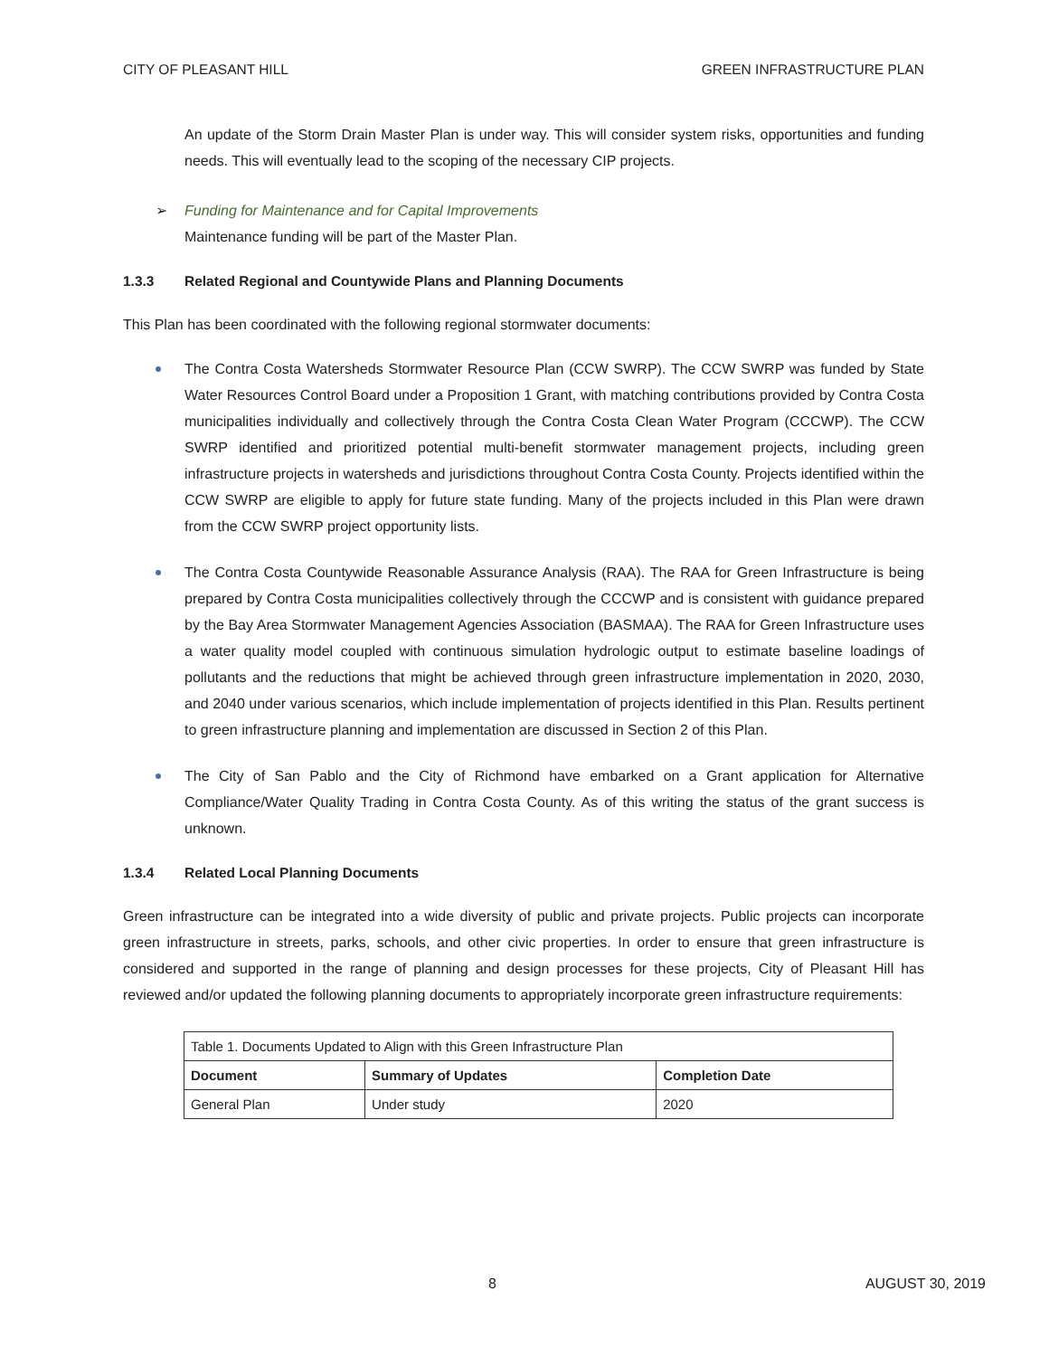CITY OF PLEASANT HILL GREEN INFRASTRUCTURE PLAN
An update of the Storm Drain Master Plan is under way. This will consider system risks, opportunities and funding needs. This will eventually lead to the scoping of the necessary CIP projects.
➢ Funding for Maintenance and for Capital Improvements
Maintenance funding will be part of the Master Plan.
1.3.3 Related Regional and Countywide Plans and Planning Documents
This Plan has been coordinated with the following regional stormwater documents:
The Contra Costa Watersheds Stormwater Resource Plan (CCW SWRP). The CCW SWRP was funded by State Water Resources Control Board under a Proposition 1 Grant, with matching contributions provided by Contra Costa municipalities individually and collectively through the Contra Costa Clean Water Program (CCCWP). The CCW SWRP identified and prioritized potential multi-benefit stormwater management projects, including green infrastructure projects in watersheds and jurisdictions throughout Contra Costa County. Projects identified within the CCW SWRP are eligible to apply for future state funding. Many of the projects included in this Plan were drawn from the CCW SWRP project opportunity lists.
The Contra Costa Countywide Reasonable Assurance Analysis (RAA). The RAA for Green Infrastructure is being prepared by Contra Costa municipalities collectively through the CCCWP and is consistent with guidance prepared by the Bay Area Stormwater Management Agencies Association (BASMAA). The RAA for Green Infrastructure uses a water quality model coupled with continuous simulation hydrologic output to estimate baseline loadings of pollutants and the reductions that might be achieved through green infrastructure implementation in 2020, 2030, and 2040 under various scenarios, which include implementation of projects identified in this Plan. Results pertinent to green infrastructure planning and implementation are discussed in Section 2 of this Plan.
The City of San Pablo and the City of Richmond have embarked on a Grant application for Alternative Compliance/Water Quality Trading in Contra Costa County. As of this writing the status of the grant success is unknown.
1.3.4 Related Local Planning Documents
Green infrastructure can be integrated into a wide diversity of public and private projects. Public projects can incorporate green infrastructure in streets, parks, schools, and other civic properties. In order to ensure that green infrastructure is considered and supported in the range of planning and design processes for these projects, City of Pleasant Hill has reviewed and/or updated the following planning documents to appropriately incorporate green infrastructure requirements:
| Table 1. Documents Updated to Align with this Green Infrastructure Plan | | |
| Document | Summary of Updates | Completion Date |
| General Plan | Under study | 2020 |
8 AUGUST 30, 2019